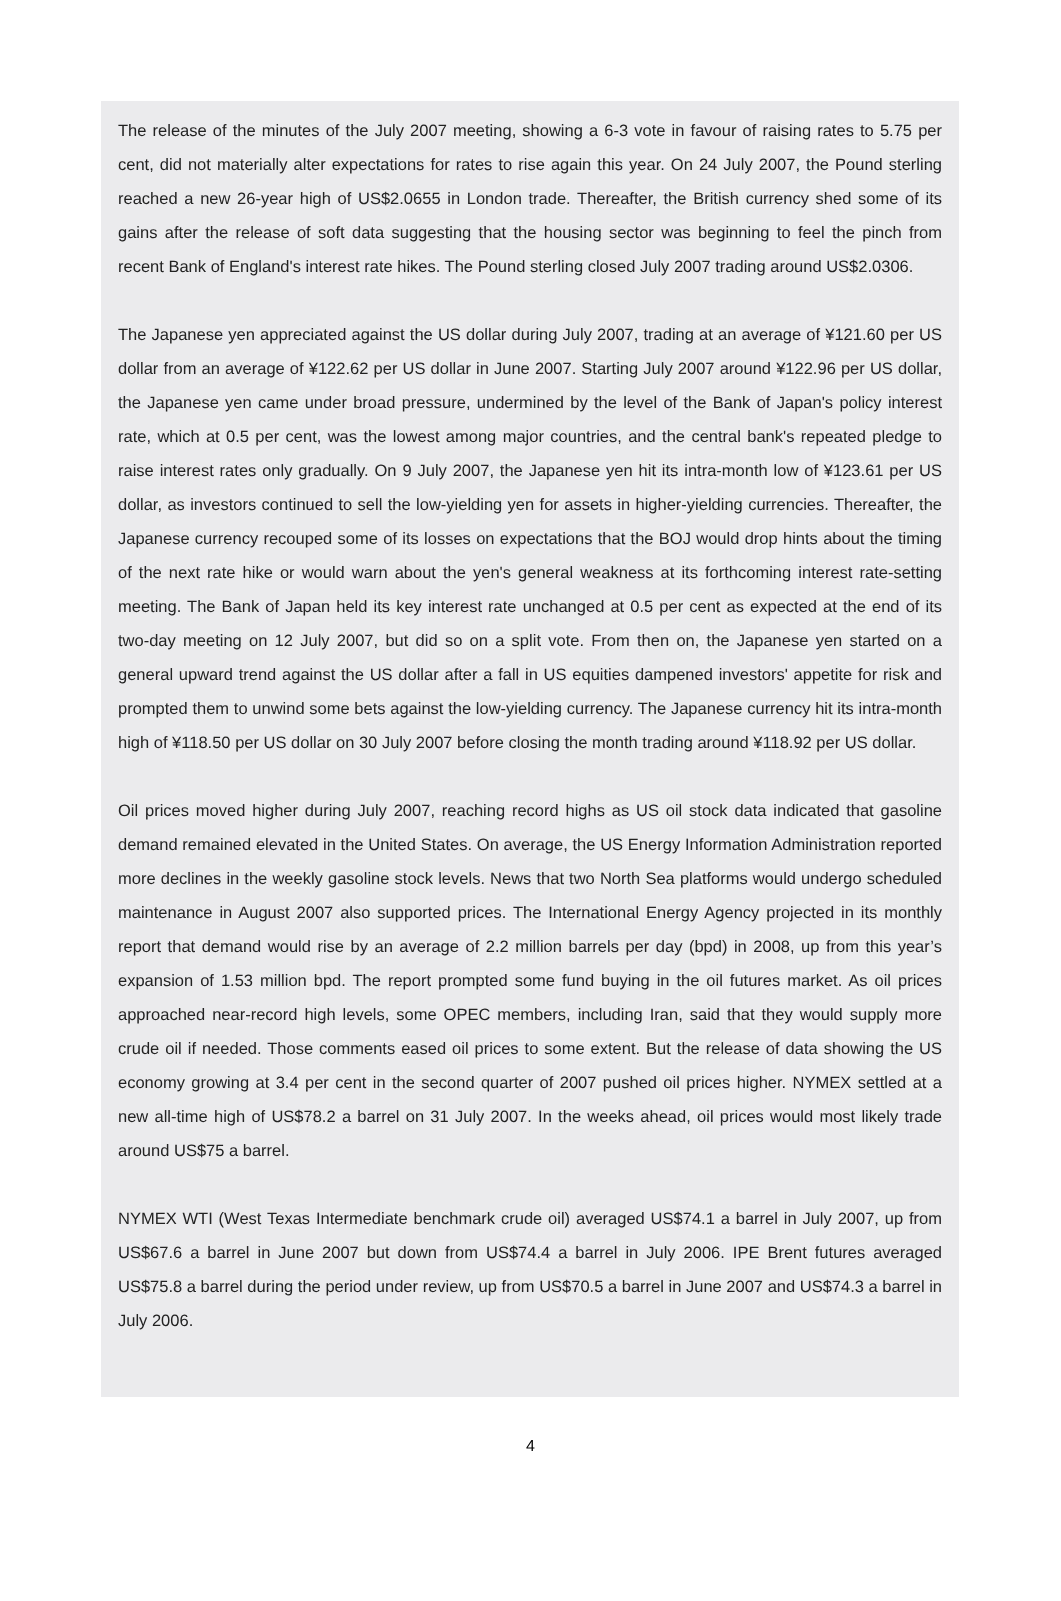The release of the minutes of the July 2007 meeting, showing a 6-3 vote in favour of raising rates to 5.75 per cent, did not materially alter expectations for rates to rise again this year. On 24 July 2007, the Pound sterling reached a new 26-year high of US$2.0655 in London trade. Thereafter, the British currency shed some of its gains after the release of soft data suggesting that the housing sector was beginning to feel the pinch from recent Bank of England's interest rate hikes. The Pound sterling closed July 2007 trading around US$2.0306.
The Japanese yen appreciated against the US dollar during July 2007, trading at an average of ¥121.60 per US dollar from an average of ¥122.62 per US dollar in June 2007. Starting July 2007 around ¥122.96 per US dollar, the Japanese yen came under broad pressure, undermined by the level of the Bank of Japan's policy interest rate, which at 0.5 per cent, was the lowest among major countries, and the central bank's repeated pledge to raise interest rates only gradually. On 9 July 2007, the Japanese yen hit its intra-month low of ¥123.61 per US dollar, as investors continued to sell the low-yielding yen for assets in higher-yielding currencies. Thereafter, the Japanese currency recouped some of its losses on expectations that the BOJ would drop hints about the timing of the next rate hike or would warn about the yen's general weakness at its forthcoming interest rate-setting meeting. The Bank of Japan held its key interest rate unchanged at 0.5 per cent as expected at the end of its two-day meeting on 12 July 2007, but did so on a split vote. From then on, the Japanese yen started on a general upward trend against the US dollar after a fall in US equities dampened investors' appetite for risk and prompted them to unwind some bets against the low-yielding currency. The Japanese currency hit its intra-month high of ¥118.50 per US dollar on 30 July 2007 before closing the month trading around ¥118.92 per US dollar.
Oil prices moved higher during July 2007, reaching record highs as US oil stock data indicated that gasoline demand remained elevated in the United States. On average, the US Energy Information Administration reported more declines in the weekly gasoline stock levels. News that two North Sea platforms would undergo scheduled maintenance in August 2007 also supported prices. The International Energy Agency projected in its monthly report that demand would rise by an average of 2.2 million barrels per day (bpd) in 2008, up from this year’s expansion of 1.53 million bpd. The report prompted some fund buying in the oil futures market. As oil prices approached near-record high levels, some OPEC members, including Iran, said that they would supply more crude oil if needed. Those comments eased oil prices to some extent. But the release of data showing the US economy growing at 3.4 per cent in the second quarter of 2007 pushed oil prices higher. NYMEX settled at a new all-time high of US$78.2 a barrel on 31 July 2007. In the weeks ahead, oil prices would most likely trade around US$75 a barrel.
NYMEX WTI (West Texas Intermediate benchmark crude oil) averaged US$74.1 a barrel in July 2007, up from US$67.6 a barrel in June 2007 but down from US$74.4 a barrel in July 2006. IPE Brent futures averaged US$75.8 a barrel during the period under review, up from US$70.5 a barrel in June 2007 and US$74.3 a barrel in July 2006.
4